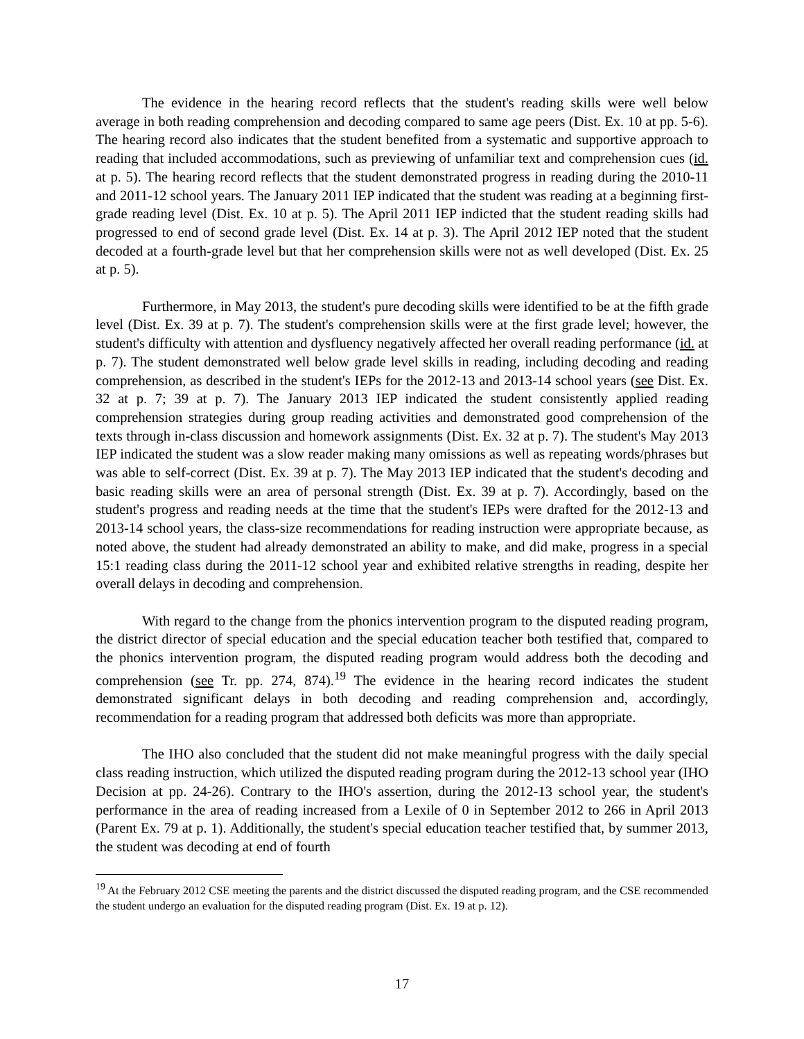The evidence in the hearing record reflects that the student's reading skills were well below average in both reading comprehension and decoding compared to same age peers (Dist. Ex. 10 at pp. 5-6). The hearing record also indicates that the student benefited from a systematic and supportive approach to reading that included accommodations, such as previewing of unfamiliar text and comprehension cues (id. at p. 5). The hearing record reflects that the student demonstrated progress in reading during the 2010-11 and 2011-12 school years. The January 2011 IEP indicated that the student was reading at a beginning first-grade reading level (Dist. Ex. 10 at p. 5). The April 2011 IEP indicted that the student reading skills had progressed to end of second grade level (Dist. Ex. 14 at p. 3). The April 2012 IEP noted that the student decoded at a fourth-grade level but that her comprehension skills were not as well developed (Dist. Ex. 25 at p. 5).
Furthermore, in May 2013, the student's pure decoding skills were identified to be at the fifth grade level (Dist. Ex. 39 at p. 7). The student's comprehension skills were at the first grade level; however, the student's difficulty with attention and dysfluency negatively affected her overall reading performance (id. at p. 7). The student demonstrated well below grade level skills in reading, including decoding and reading comprehension, as described in the student's IEPs for the 2012-13 and 2013-14 school years (see Dist. Ex. 32 at p. 7; 39 at p. 7). The January 2013 IEP indicated the student consistently applied reading comprehension strategies during group reading activities and demonstrated good comprehension of the texts through in-class discussion and homework assignments (Dist. Ex. 32 at p. 7). The student's May 2013 IEP indicated the student was a slow reader making many omissions as well as repeating words/phrases but was able to self-correct (Dist. Ex. 39 at p. 7). The May 2013 IEP indicated that the student's decoding and basic reading skills were an area of personal strength (Dist. Ex. 39 at p. 7). Accordingly, based on the student's progress and reading needs at the time that the student's IEPs were drafted for the 2012-13 and 2013-14 school years, the class-size recommendations for reading instruction were appropriate because, as noted above, the student had already demonstrated an ability to make, and did make, progress in a special 15:1 reading class during the 2011-12 school year and exhibited relative strengths in reading, despite her overall delays in decoding and comprehension.
With regard to the change from the phonics intervention program to the disputed reading program, the district director of special education and the special education teacher both testified that, compared to the phonics intervention program, the disputed reading program would address both the decoding and comprehension (see Tr. pp. 274, 874).<sup>19</sup> The evidence in the hearing record indicates the student demonstrated significant delays in both decoding and reading comprehension and, accordingly, recommendation for a reading program that addressed both deficits was more than appropriate.
The IHO also concluded that the student did not make meaningful progress with the daily special class reading instruction, which utilized the disputed reading program during the 2012-13 school year (IHO Decision at pp. 24-26). Contrary to the IHO's assertion, during the 2012-13 school year, the student's performance in the area of reading increased from a Lexile of 0 in September 2012 to 266 in April 2013 (Parent Ex. 79 at p. 1). Additionally, the student's special education teacher testified that, by summer 2013, the student was decoding at end of fourth
<sup>19</sup> At the February 2012 CSE meeting the parents and the district discussed the disputed reading program, and the CSE recommended the student undergo an evaluation for the disputed reading program (Dist. Ex. 19 at p. 12).
17